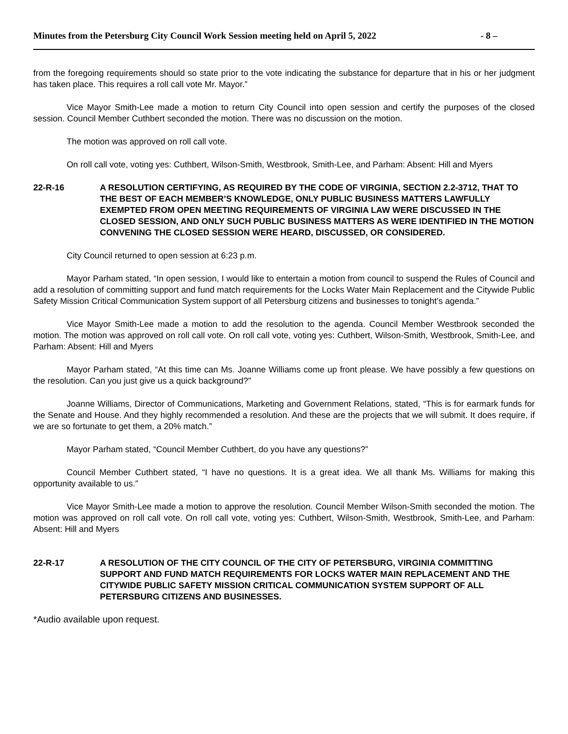Minutes from the Petersburg City Council Work Session meeting held on April 5, 2022 - 8 –
from the foregoing requirements should so state prior to the vote indicating the substance for departure that in his or her judgment has taken place. This requires a roll call vote Mr. Mayor.”
Vice Mayor Smith-Lee made a motion to return City Council into open session and certify the purposes of the closed session. Council Member Cuthbert seconded the motion. There was no discussion on the motion.
The motion was approved on roll call vote.
On roll call vote, voting yes: Cuthbert, Wilson-Smith, Westbrook, Smith-Lee, and Parham: Absent: Hill and Myers
22-R-16 A RESOLUTION CERTIFYING, AS REQUIRED BY THE CODE OF VIRGINIA, SECTION 2.2-3712, THAT TO THE BEST OF EACH MEMBER’S KNOWLEDGE, ONLY PUBLIC BUSINESS MATTERS LAWFULLY EXEMPTED FROM OPEN MEETING REQUIREMENTS OF VIRGINIA LAW WERE DISCUSSED IN THE CLOSED SESSION, AND ONLY SUCH PUBLIC BUSINESS MATTERS AS WERE IDENTIFIED IN THE MOTION CONVENING THE CLOSED SESSION WERE HEARD, DISCUSSED, OR CONSIDERED.
City Council returned to open session at 6:23 p.m.
Mayor Parham stated, “In open session, I would like to entertain a motion from council to suspend the Rules of Council and add a resolution of committing support and fund match requirements for the Locks Water Main Replacement and the Citywide Public Safety Mission Critical Communication System support of all Petersburg citizens and businesses to tonight’s agenda.”
Vice Mayor Smith-Lee made a motion to add the resolution to the agenda. Council Member Westbrook seconded the motion. The motion was approved on roll call vote. On roll call vote, voting yes: Cuthbert, Wilson-Smith, Westbrook, Smith-Lee, and Parham: Absent: Hill and Myers
Mayor Parham stated, “At this time can Ms. Joanne Williams come up front please. We have possibly a few questions on the resolution. Can you just give us a quick background?”
Joanne Williams, Director of Communications, Marketing and Government Relations, stated, “This is for earmark funds for the Senate and House. And they highly recommended a resolution. And these are the projects that we will submit. It does require, if we are so fortunate to get them, a 20% match.”
Mayor Parham stated, “Council Member Cuthbert, do you have any questions?”
Council Member Cuthbert stated, “I have no questions. It is a great idea. We all thank Ms. Williams for making this opportunity available to us.”
Vice Mayor Smith-Lee made a motion to approve the resolution. Council Member Wilson-Smith seconded the motion. The motion was approved on roll call vote. On roll call vote, voting yes: Cuthbert, Wilson-Smith, Westbrook, Smith-Lee, and Parham: Absent: Hill and Myers
22-R-17 A RESOLUTION OF THE CITY COUNCIL OF THE CITY OF PETERSBURG, VIRGINIA COMMITTING SUPPORT AND FUND MATCH REQUIREMENTS FOR LOCKS WATER MAIN REPLACEMENT AND THE CITYWIDE PUBLIC SAFETY MISSION CRITICAL COMMUNICATION SYSTEM SUPPORT OF ALL PETERSBURG CITIZENS AND BUSINESSES.
*Audio available upon request.